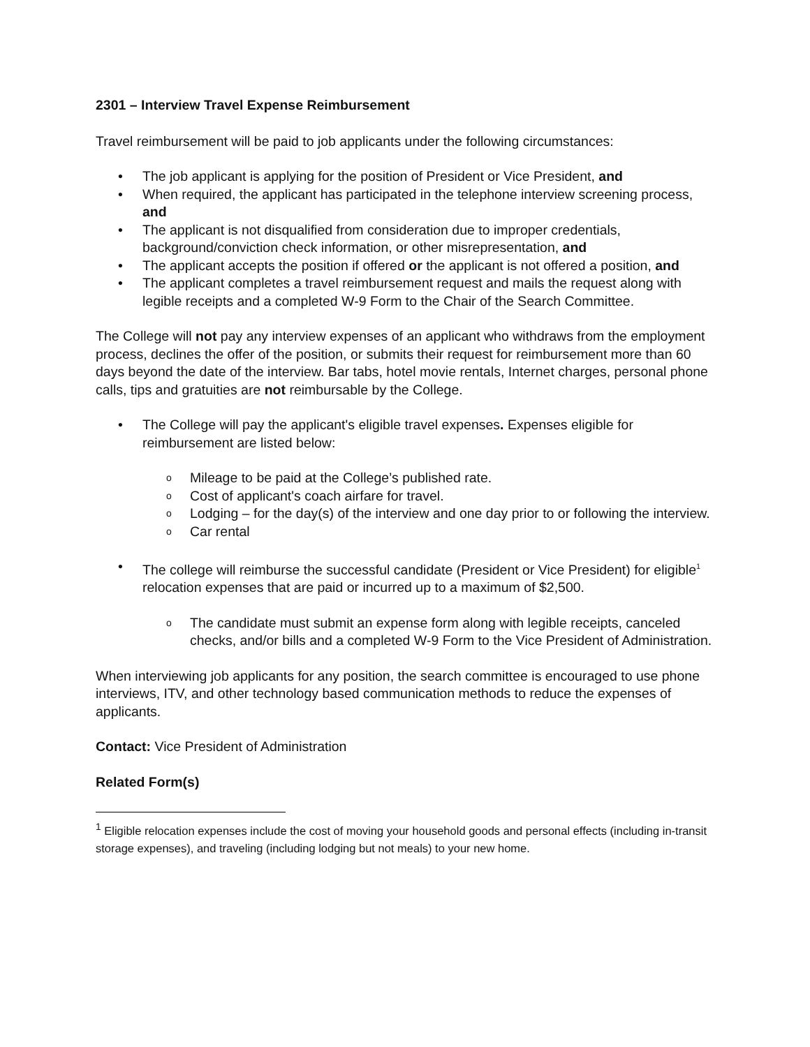2301 – Interview Travel Expense Reimbursement
Travel reimbursement will be paid to job applicants under the following circumstances:
The job applicant is applying for the position of President or Vice President, and
When required, the applicant has participated in the telephone interview screening process, and
The applicant is not disqualified from consideration due to improper credentials, background/conviction check information, or other misrepresentation, and
The applicant accepts the position if offered or the applicant is not offered a position, and
The applicant completes a travel reimbursement request and mails the request along with legible receipts and a completed W-9 Form to the Chair of the Search Committee.
The College will not pay any interview expenses of an applicant who withdraws from the employment process, declines the offer of the position, or submits their request for reimbursement more than 60 days beyond the date of the interview. Bar tabs, hotel movie rentals, Internet charges, personal phone calls, tips and gratuities are not reimbursable by the College.
The College will pay the applicant's eligible travel expenses. Expenses eligible for reimbursement are listed below:
Mileage to be paid at the College’s published rate.
Cost of applicant's coach airfare for travel.
Lodging – for the day(s) of the interview and one day prior to or following the interview.
Car rental
The college will reimburse the successful candidate (President or Vice President) for eligible<sup>1</sup> relocation expenses that are paid or incurred up to a maximum of $2,500.
The candidate must submit an expense form along with legible receipts, canceled checks, and/or bills and a completed W-9 Form to the Vice President of Administration.
When interviewing job applicants for any position, the search committee is encouraged to use phone interviews, ITV, and other technology based communication methods to reduce the expenses of applicants.
Contact: Vice President of Administration
Related Form(s)
<sup>1</sup> Eligible relocation expenses include the cost of moving your household goods and personal effects (including in-transit storage expenses), and traveling (including lodging but not meals) to your new home.